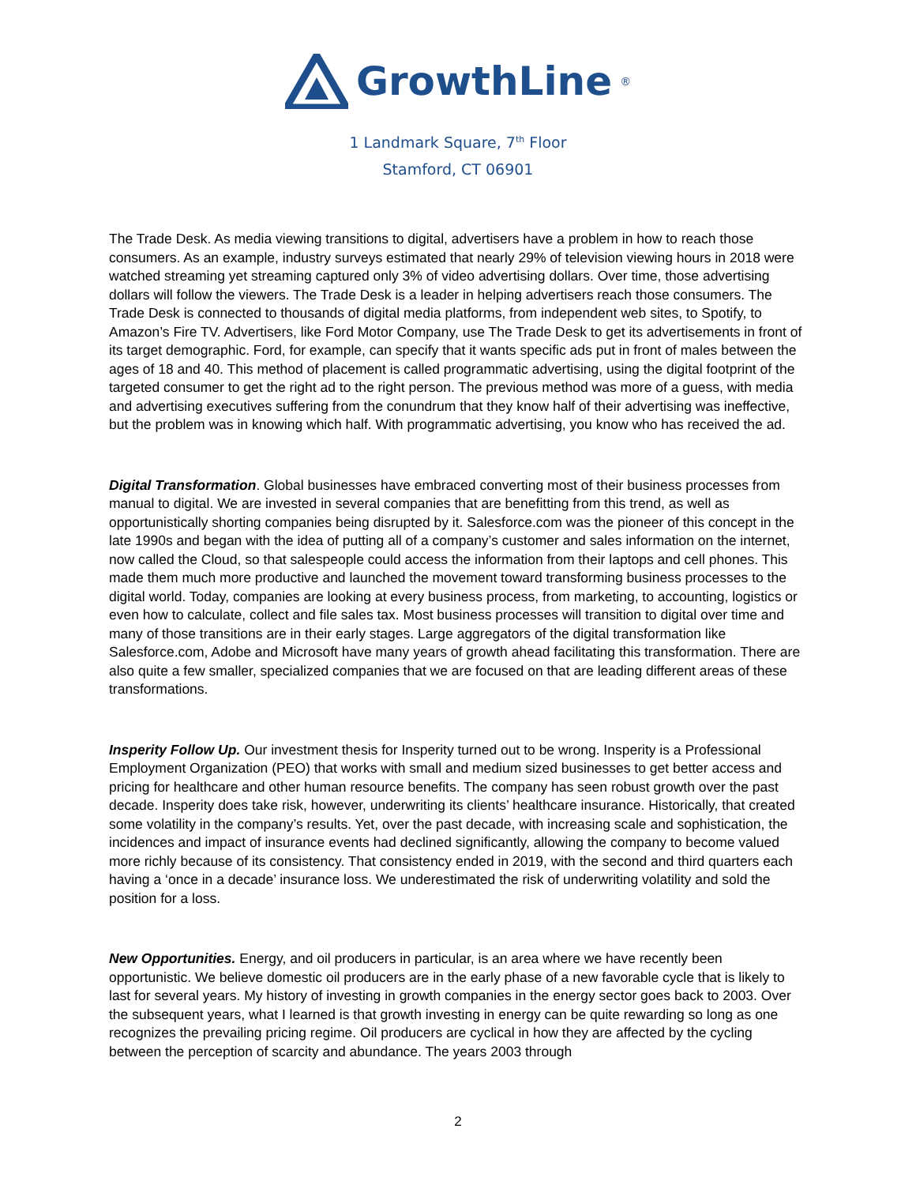GrowthLine<sub>®</sub>
1 Landmark Square, 7<sup>th</sup> Floor
Stamford, CT 06901
The Trade Desk. As media viewing transitions to digital, advertisers have a problem in how to reach those consumers. As an example, industry surveys estimated that nearly 29% of television viewing hours in 2018 were watched streaming yet streaming captured only 3% of video advertising dollars. Over time, those advertising dollars will follow the viewers. The Trade Desk is a leader in helping advertisers reach those consumers. The Trade Desk is connected to thousands of digital media platforms, from independent web sites, to Spotify, to Amazon’s Fire TV. Advertisers, like Ford Motor Company, use The Trade Desk to get its advertisements in front of its target demographic. Ford, for example, can specify that it wants specific ads put in front of males between the ages of 18 and 40. This method of placement is called programmatic advertising, using the digital footprint of the targeted consumer to get the right ad to the right person. The previous method was more of a guess, with media and advertising executives suffering from the conundrum that they know half of their advertising was ineffective, but the problem was in knowing which half. With programmatic advertising, you know who has received the ad.
Digital Transformation. Global businesses have embraced converting most of their business processes from manual to digital. We are invested in several companies that are benefitting from this trend, as well as opportunistically shorting companies being disrupted by it. Salesforce.com was the pioneer of this concept in the late 1990s and began with the idea of putting all of a company’s customer and sales information on the internet, now called the Cloud, so that salespeople could access the information from their laptops and cell phones. This made them much more productive and launched the movement toward transforming business processes to the digital world. Today, companies are looking at every business process, from marketing, to accounting, logistics or even how to calculate, collect and file sales tax. Most business processes will transition to digital over time and many of those transitions are in their early stages. Large aggregators of the digital transformation like Salesforce.com, Adobe and Microsoft have many years of growth ahead facilitating this transformation. There are also quite a few smaller, specialized companies that we are focused on that are leading different areas of these transformations.
Insperity Follow Up. Our investment thesis for Insperity turned out to be wrong. Insperity is a Professional Employment Organization (PEO) that works with small and medium sized businesses to get better access and pricing for healthcare and other human resource benefits. The company has seen robust growth over the past decade. Insperity does take risk, however, underwriting its clients’ healthcare insurance. Historically, that created some volatility in the company’s results. Yet, over the past decade, with increasing scale and sophistication, the incidences and impact of insurance events had declined significantly, allowing the company to become valued more richly because of its consistency. That consistency ended in 2019, with the second and third quarters each having a ‘once in a decade’ insurance loss. We underestimated the risk of underwriting volatility and sold the position for a loss.
New Opportunities. Energy, and oil producers in particular, is an area where we have recently been opportunistic. We believe domestic oil producers are in the early phase of a new favorable cycle that is likely to last for several years. My history of investing in growth companies in the energy sector goes back to 2003. Over the subsequent years, what I learned is that growth investing in energy can be quite rewarding so long as one recognizes the prevailing pricing regime. Oil producers are cyclical in how they are affected by the cycling between the perception of scarcity and abundance. The years 2003 through
2